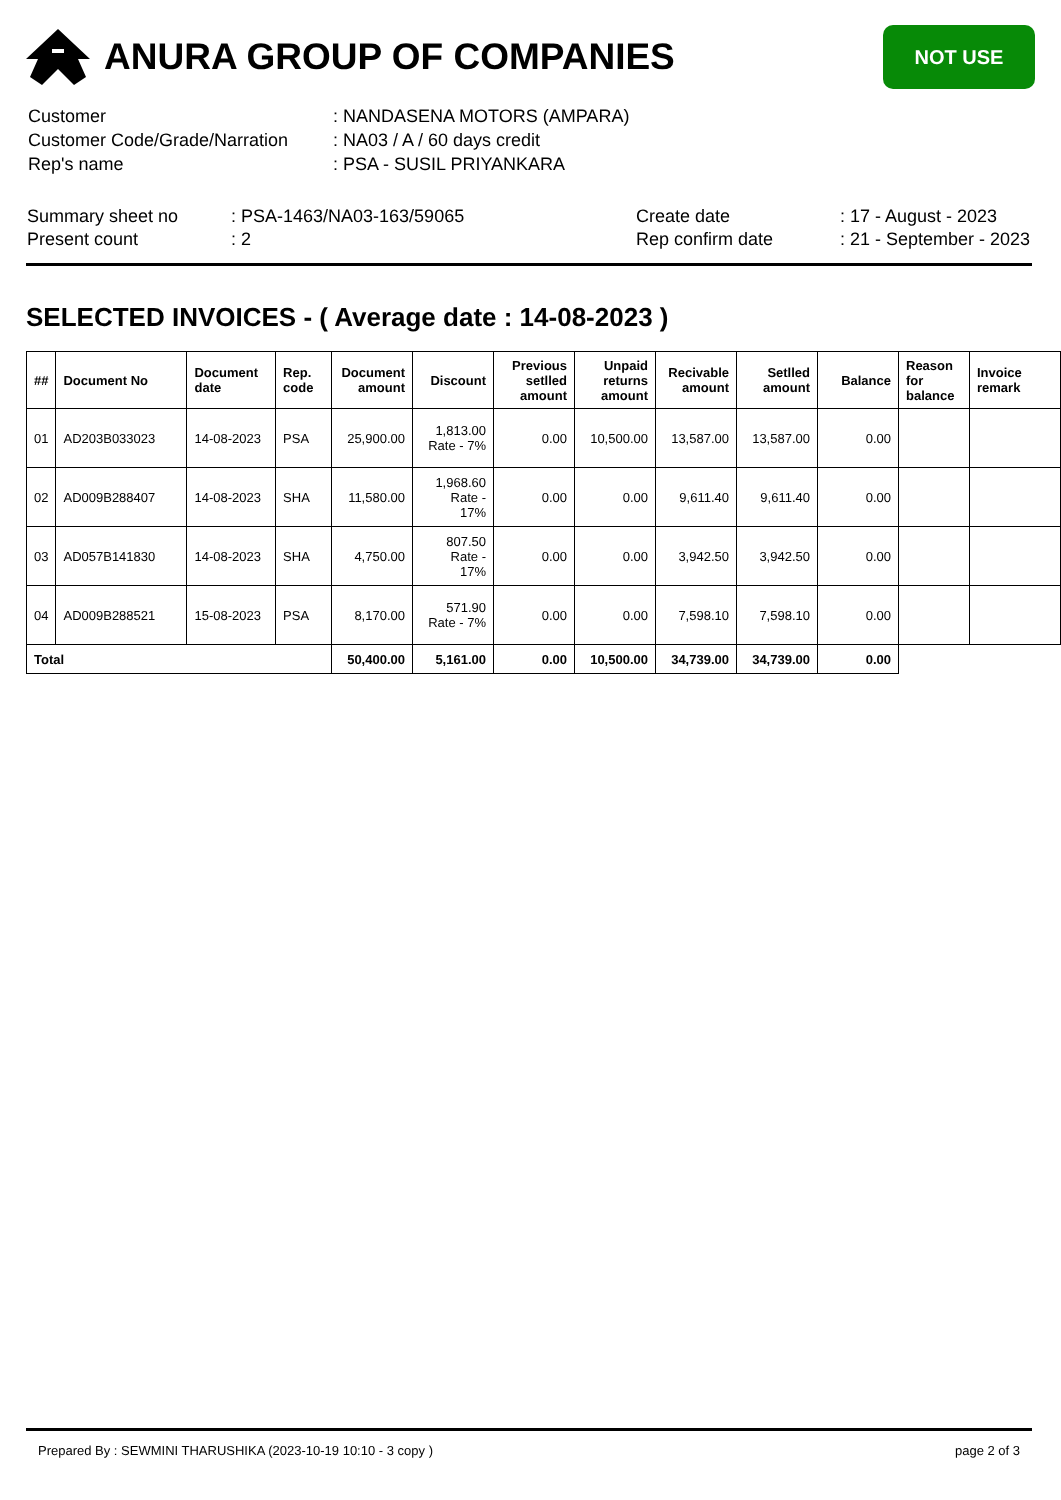ANURA GROUP OF COMPANIES
NOT USE
| Customer | : NANDASENA MOTORS (AMPARA) |
| Customer Code/Grade/Narration | : NA03 / A / 60 days credit |
| Rep's name | : PSA - SUSIL PRIYANKARA |
| Summary sheet no | : PSA-1463/NA03-163/59065 | Create date | : 17 - August - 2023 |
| Present count | : 2 | Rep confirm date | : 21 - September - 2023 |
SELECTED INVOICES - ( Average date : 14-08-2023 )
| ## | Document No | Document date | Rep. code | Document amount | Discount | Previous setlled amount | Unpaid returns amount | Recivable amount | Setlled amount | Balance | Reason for balance | Invoice remark |
| --- | --- | --- | --- | --- | --- | --- | --- | --- | --- | --- | --- | --- |
| 01 | AD203B033023 | 14-08-2023 | PSA | 25,900.00 | 1,813.00 Rate - 7% | 0.00 | 10,500.00 | 13,587.00 | 13,587.00 | 0.00 | | |
| 02 | AD009B288407 | 14-08-2023 | SHA | 11,580.00 | 1,968.60 Rate - 17% | 0.00 | 0.00 | 9,611.40 | 9,611.40 | 0.00 | | |
| 03 | AD057B141830 | 14-08-2023 | SHA | 4,750.00 | 807.50 Rate - 17% | 0.00 | 0.00 | 3,942.50 | 3,942.50 | 0.00 | | |
| 04 | AD009B288521 | 15-08-2023 | PSA | 8,170.00 | 571.90 Rate - 7% | 0.00 | 0.00 | 7,598.10 | 7,598.10 | 0.00 | | |
| Total | | | | 50,400.00 | 5,161.00 | 0.00 | 10,500.00 | 34,739.00 | 34,739.00 | 0.00 | | |
Prepared By : SEWMINI THARUSHIKA (2023-10-19 10:10 - 3 copy ) page 2 of 3